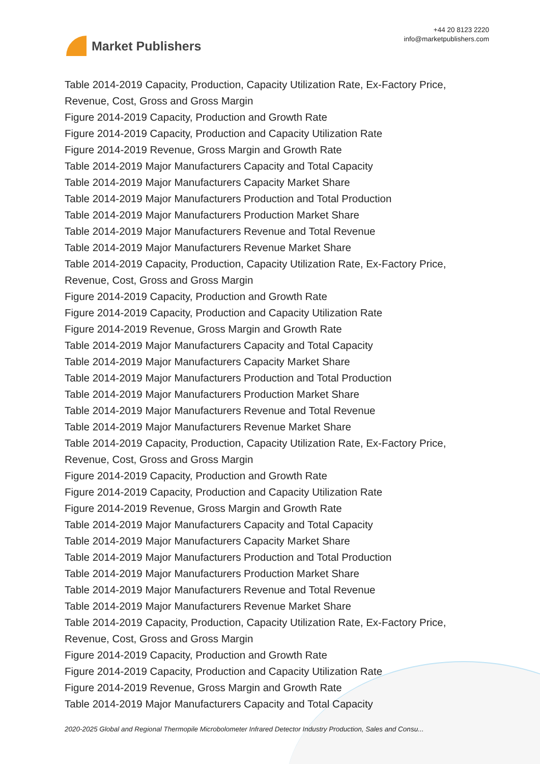Market Publishers
+44 20 8123 2220
info@marketpublishers.com
Table 2014-2019 Capacity, Production, Capacity Utilization Rate, Ex-Factory Price, Revenue, Cost, Gross and Gross Margin
Figure 2014-2019 Capacity, Production and Growth Rate
Figure 2014-2019 Capacity, Production and Capacity Utilization Rate
Figure 2014-2019 Revenue, Gross Margin and Growth Rate
Table 2014-2019 Major Manufacturers Capacity and Total Capacity
Table 2014-2019 Major Manufacturers Capacity Market Share
Table 2014-2019 Major Manufacturers Production and Total Production
Table 2014-2019 Major Manufacturers Production Market Share
Table 2014-2019 Major Manufacturers Revenue and Total Revenue
Table 2014-2019 Major Manufacturers Revenue Market Share
Table 2014-2019 Capacity, Production, Capacity Utilization Rate, Ex-Factory Price, Revenue, Cost, Gross and Gross Margin
Figure 2014-2019 Capacity, Production and Growth Rate
Figure 2014-2019 Capacity, Production and Capacity Utilization Rate
Figure 2014-2019 Revenue, Gross Margin and Growth Rate
Table 2014-2019 Major Manufacturers Capacity and Total Capacity
Table 2014-2019 Major Manufacturers Capacity Market Share
Table 2014-2019 Major Manufacturers Production and Total Production
Table 2014-2019 Major Manufacturers Production Market Share
Table 2014-2019 Major Manufacturers Revenue and Total Revenue
Table 2014-2019 Major Manufacturers Revenue Market Share
Table 2014-2019 Capacity, Production, Capacity Utilization Rate, Ex-Factory Price, Revenue, Cost, Gross and Gross Margin
Figure 2014-2019 Capacity, Production and Growth Rate
Figure 2014-2019 Capacity, Production and Capacity Utilization Rate
Figure 2014-2019 Revenue, Gross Margin and Growth Rate
Table 2014-2019 Major Manufacturers Capacity and Total Capacity
Table 2014-2019 Major Manufacturers Capacity Market Share
Table 2014-2019 Major Manufacturers Production and Total Production
Table 2014-2019 Major Manufacturers Production Market Share
Table 2014-2019 Major Manufacturers Revenue and Total Revenue
Table 2014-2019 Major Manufacturers Revenue Market Share
Table 2014-2019 Capacity, Production, Capacity Utilization Rate, Ex-Factory Price, Revenue, Cost, Gross and Gross Margin
Figure 2014-2019 Capacity, Production and Growth Rate
Figure 2014-2019 Capacity, Production and Capacity Utilization Rate
Figure 2014-2019 Revenue, Gross Margin and Growth Rate
Table 2014-2019 Major Manufacturers Capacity and Total Capacity
2020-2025 Global and Regional Thermopile Microbolometer Infrared Detector Industry Production, Sales and Consu...